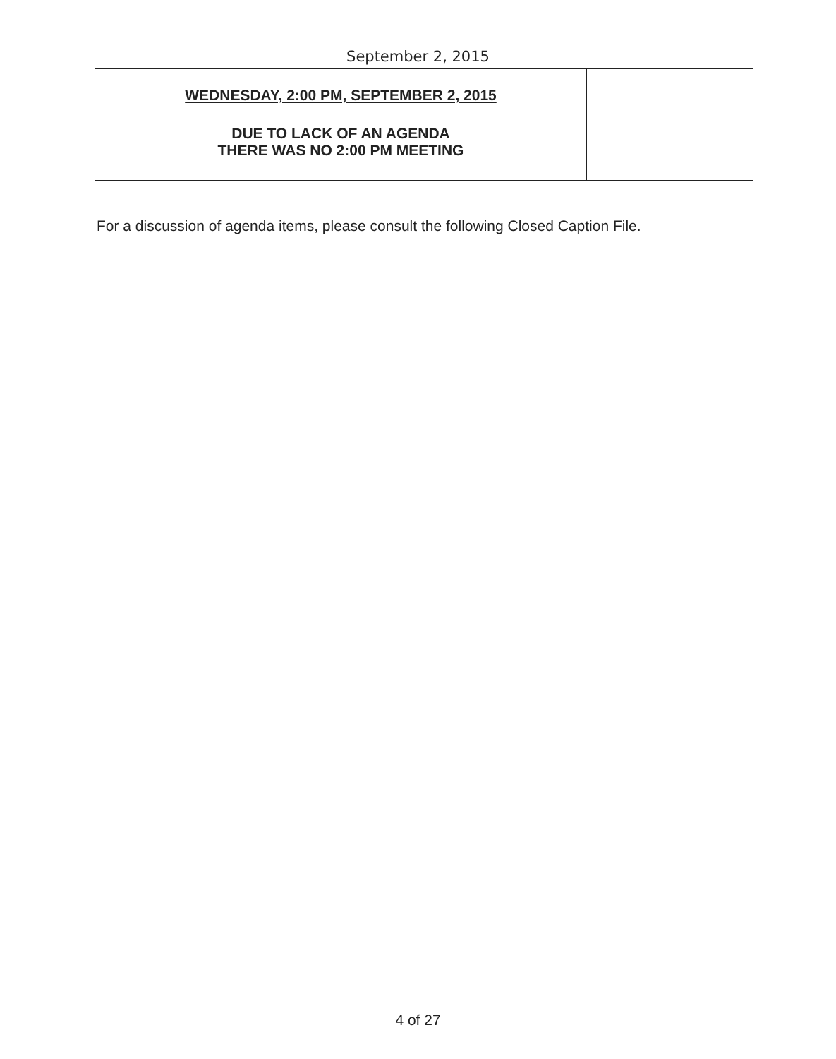September 2, 2015
| WEDNESDAY, 2:00 PM, SEPTEMBER 2, 2015 DUE TO LACK OF AN AGENDA THERE WAS NO 2:00 PM MEETING | |
For a discussion of agenda items, please consult the following Closed Caption File.
4 of 27